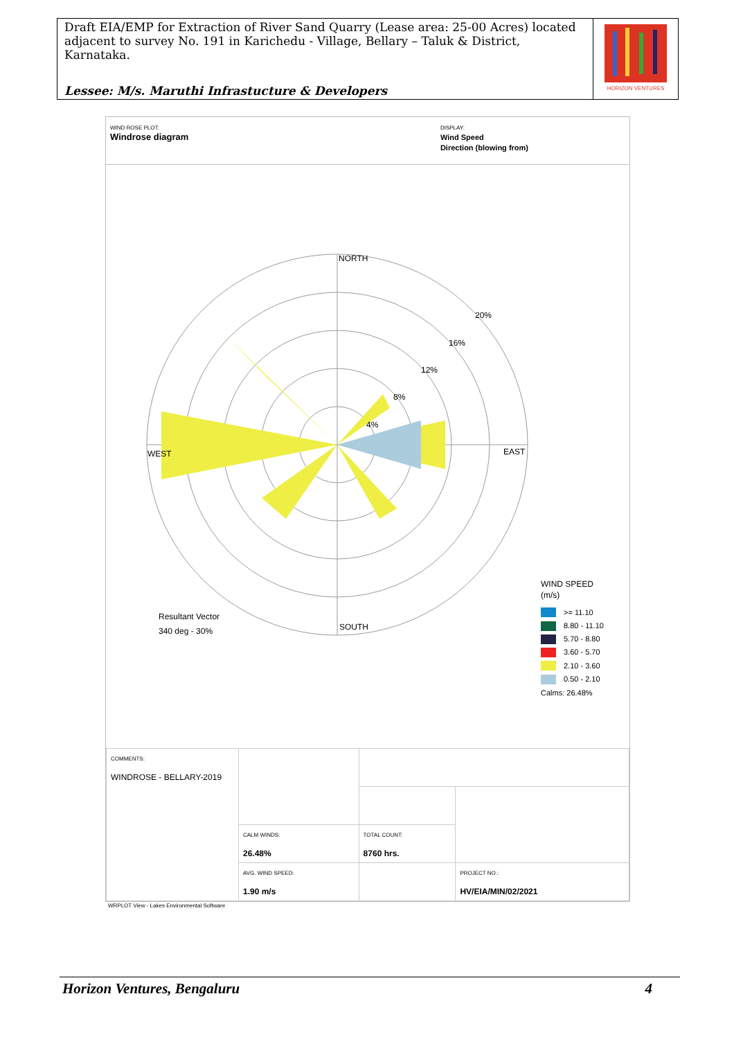Draft EIA/EMP for Extraction of River Sand Quarry (Lease area: 25-00 Acres) located adjacent to survey No. 191 in Karichedu - Village, Bellary – Taluk & District, Karnataka.
Lessee: M/s. Maruthi Infrastucture & Developers
HORIZON VENTURES
WIND ROSE PLOT:
Windrose diagram
DISPLAY:
Wind Speed
Direction (blowing from)
NORTH
WEST
EAST
SOUTH
20%
16%
12%
8%
4%
Resultant Vector
340 deg - 30%
WIND SPEED
(m/s)
>= 11.10
8.80 - 11.10
5.70 - 8.80
3.60 - 5.70
2.10 - 3.60
0.50 - 2.10
Calms: 26.48%
| COMMENTS: WINDROSE - BELLARY-2019 | | | |
| | CALM WINDS: 26.48% | TOTAL COUNT: 8760 hrs. | |
| | AVG. WIND SPEED: 1.90 m/s | | PROJECT NO.: HV/EIA/MIN/02/2021 |
WRPLOT View - Lakes Environmental Software
Horizon Ventures, Bengaluru 4